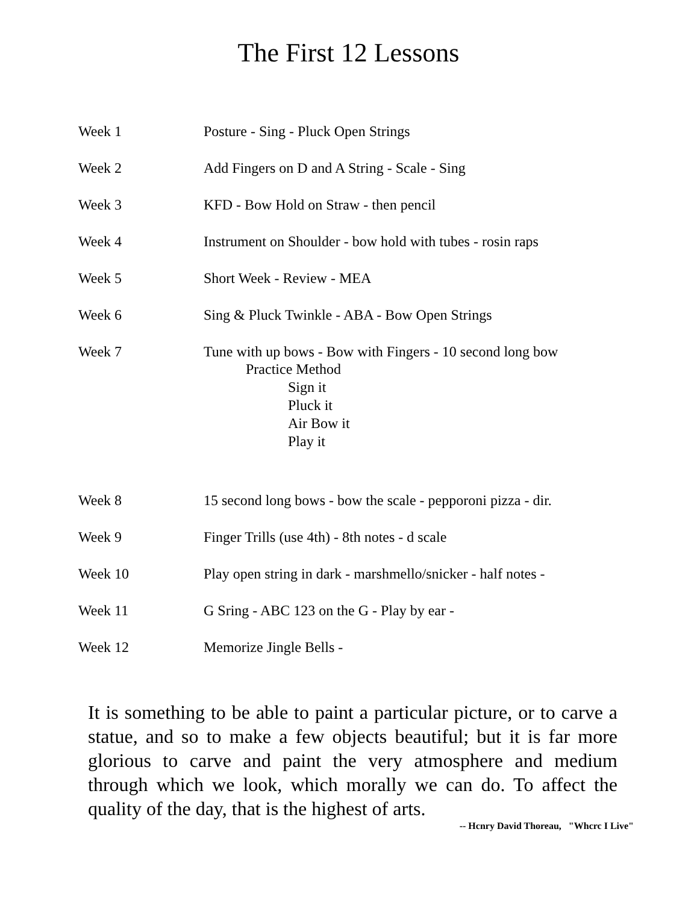The First 12 Lessons
| Week 1 | Posture - Sing - Pluck Open Strings |
| Week 2 | Add Fingers on D and A String - Scale - Sing |
| Week 3 | KFD - Bow Hold on Straw - then pencil |
| Week 4 | Instrument on Shoulder - bow hold with tubes - rosin raps |
| Week 5 | Short Week - Review - MEA |
| Week 6 | Sing & Pluck Twinkle - ABA - Bow Open Strings |
| Week 7 | Tune with up bows - Bow with Fingers - 10 second long bow Practice Method Sign it Pluck it Air Bow it Play it |
| Week 8 | 15 second long bows - bow the scale - pepporoni pizza - dir. |
| Week 9 | Finger Trills (use 4th) - 8th notes - d scale |
| Week 10 | Play open string in dark - marshmello/snicker - half notes - |
| Week 11 | G Sring - ABC 123 on the G - Play by ear - |
| Week 12 | Memorize Jingle Bells - |
It is something to be able to paint a particular picture, or to carve a statue, and so to make a few objects beautiful; but it is far more glorious to carve and paint the very atmosphere and medium through which we look, which morally we can do. To affect the quality of the day, that is the highest of arts.
-- Hcnry David Thoreau, "Whcrc I Live"